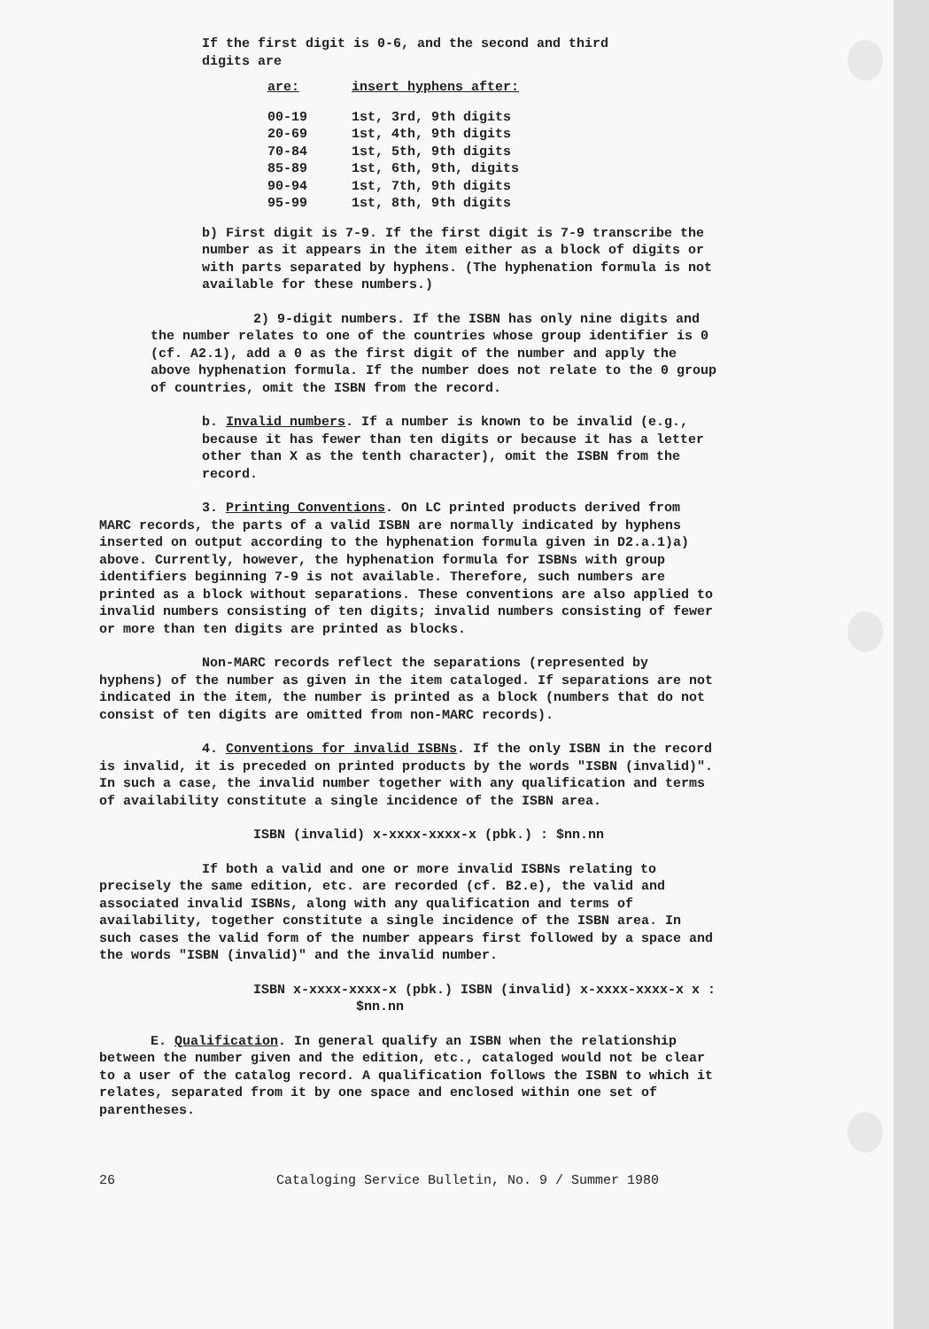If the first digit is 0-6, and the second and third
digits are
| are: | insert hyphens after: |
| --- | --- |
| 00-19 | 1st, 3rd, 9th digits |
| 20-69 | 1st, 4th, 9th digits |
| 70-84 | 1st, 5th, 9th digits |
| 85-89 | 1st, 6th, 9th, digits |
| 90-94 | 1st, 7th, 9th digits |
| 95-99 | 1st, 8th, 9th digits |
b) First digit is 7-9. If the first digit is 7-9 transcribe the number as it appears in the item either as a block of digits or with parts separated by hyphens. (The hyphenation formula is not available for these numbers.)
2) 9-digit numbers. If the ISBN has only nine digits and the number relates to one of the countries whose group identifier is 0 (cf. A2.1), add a 0 as the first digit of the number and apply the above hyphenation formula. If the number does not relate to the 0 group of countries, omit the ISBN from the record.
b. Invalid numbers. If a number is known to be invalid (e.g., because it has fewer than ten digits or because it has a letter other than X as the tenth character), omit the ISBN from the record.
3. Printing Conventions. On LC printed products derived from MARC records, the parts of a valid ISBN are normally indicated by hyphens inserted on output according to the hyphenation formula given in D2.a.1)a) above. Currently, however, the hyphenation formula for ISBNs with group identifiers beginning 7-9 is not available. Therefore, such numbers are printed as a block without separations. These conventions are also applied to invalid numbers consisting of ten digits; invalid numbers consisting of fewer or more than ten digits are printed as blocks.
Non-MARC records reflect the separations (represented by hyphens) of the number as given in the item cataloged. If separations are not indicated in the item, the number is printed as a block (numbers that do not consist of ten digits are omitted from non-MARC records).
4. Conventions for invalid ISBNs. If the only ISBN in the record is invalid, it is preceded on printed products by the words "ISBN (invalid)". In such a case, the invalid number together with any qualification and terms of availability constitute a single incidence of the ISBN area.
ISBN (invalid) x-xxxx-xxxx-x (pbk.) : $nn.nn
If both a valid and one or more invalid ISBNs relating to precisely the same edition, etc. are recorded (cf. B2.e), the valid and associated invalid ISBNs, along with any qualification and terms of availability, together constitute a single incidence of the ISBN area. In such cases the valid form of the number appears first followed by a space and the words "ISBN (invalid)" and the invalid number.
ISBN x-xxxx-xxxx-x (pbk.) ISBN (invalid) x-xxxx-xxxx-x x : $nn.nn
E. Qualification. In general qualify an ISBN when the relationship between the number given and the edition, etc., cataloged would not be clear to a user of the catalog record. A qualification follows the ISBN to which it relates, separated from it by one space and enclosed within one set of parentheses.
26 Cataloging Service Bulletin, No. 9 / Summer 1980